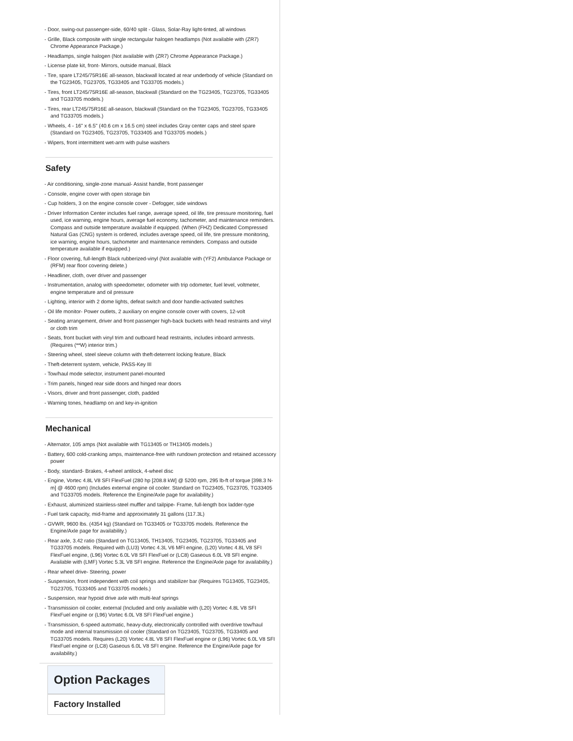- Door, swing-out passenger-side, 60/40 split - Glass, Solar-Ray light-tinted, all windows
- Grille, Black composite with single rectangular halogen headlamps (Not available with (ZR7) Chrome Appearance Package.)
- Headlamps, single halogen (Not available with (ZR7) Chrome Appearance Package.)
- License plate kit, front- Mirrors, outside manual, Black
- Tire, spare LT245/75R16E all-season, blackwall located at rear underbody of vehicle (Standard on the TG23405, TG23705, TG33405 and TG33705 models.)
- Tires, front LT245/75R16E all-season, blackwall (Standard on the TG23405, TG23705, TG33405 and TG33705 models.)
- Tires, rear LT245/75R16E all-season, blackwall (Standard on the TG23405, TG23705, TG33405 and TG33705 models.)
- Wheels, 4 - 16" x 6.5" (40.6 cm x 16.5 cm) steel includes Gray center caps and steel spare (Standard on TG23405, TG23705, TG33405 and TG33705 models.)
- Wipers, front intermittent wet-arm with pulse washers
Safety
- Air conditioning, single-zone manual- Assist handle, front passenger
- Console, engine cover with open storage bin
- Cup holders, 3 on the engine console cover - Defogger, side windows
- Driver Information Center includes fuel range, average speed, oil life, tire pressure monitoring, fuel used, ice warning, engine hours, average fuel economy, tachometer, and maintenance reminders. Compass and outside temperature available if equipped. (When (FHZ) Dedicated Compressed Natural Gas (CNG) system is ordered, includes average speed, oil life, tire pressure monitoring, ice warning, engine hours, tachometer and maintenance reminders. Compass and outside temperature available if equipped.)
- Floor covering, full-length Black rubberized-vinyl (Not available with (YF2) Ambulance Package or (RFM) rear floor covering delete.)
- Headliner, cloth, over driver and passenger
- Instrumentation, analog with speedometer, odometer with trip odometer, fuel level, voltmeter, engine temperature and oil pressure
- Lighting, interior with 2 dome lights, defeat switch and door handle-activated switches
- Oil life monitor- Power outlets, 2 auxiliary on engine console cover with covers, 12-volt
- Seating arrangement, driver and front passenger high-back buckets with head restraints and vinyl or cloth trim
- Seats, front bucket with vinyl trim and outboard head restraints, includes inboard armrests. (Requires (**W) interior trim.)
- Steering wheel, steel sleeve column with theft-deterrent locking feature, Black
- Theft-deterrent system, vehicle, PASS-Key III
- Tow/haul mode selector, instrument panel-mounted
- Trim panels, hinged rear side doors and hinged rear doors
- Visors, driver and front passenger, cloth, padded
- Warning tones, headlamp on and key-in-ignition
Mechanical
- Alternator, 105 amps (Not available with TG13405 or TH13405 models.)
- Battery, 600 cold-cranking amps, maintenance-free with rundown protection and retained accessory power
- Body, standard- Brakes, 4-wheel antilock, 4-wheel disc
- Engine, Vortec 4.8L V8 SFI FlexFuel (280 hp [208.8 kW] @ 5200 rpm, 295 lb-ft of torque [398.3 N-m] @ 4600 rpm) (Includes external engine oil cooler. Standard on TG23405, TG23705, TG33405 and TG33705 models. Reference the Engine/Axle page for availability.)
- Exhaust, aluminized stainless-steel muffler and tailpipe- Frame, full-length box ladder-type
- Fuel tank capacity, mid-frame and approximately 31 gallons (117.3L)
- GVWR, 9600 lbs. (4354 kg) (Standard on TG33405 or TG33705 models. Reference the Engine/Axle page for availability.)
- Rear axle, 3.42 ratio (Standard on TG13405, TH13405, TG23405, TG23705, TG33405 and TG33705 models. Required with (LU3) Vortec 4.3L V6 MFI engine, (L20) Vortec 4.8L V8 SFI FlexFuel engine, (L96) Vortec 6.0L V8 SFI FlexFuel or (LC8) Gaseous 6.0L V8 SFI engine. Available with (LMF) Vortec 5.3L V8 SFI engine. Reference the Engine/Axle page for availability.)
- Rear wheel drive- Steering, power
- Suspension, front independent with coil springs and stabilizer bar (Requires TG13405, TG23405, TG23705, TG33405 and TG33705 models.)
- Suspension, rear hypoid drive axle with multi-leaf springs
- Transmission oil cooler, external (Included and only available with (L20) Vortec 4.8L V8 SFI FlexFuel engine or (L96) Vortec 6.0L V8 SFI FlexFuel engine.)
- Transmission, 6-speed automatic, heavy-duty, electronically controlled with overdrive tow/haul mode and internal transmission oil cooler (Standard on TG23405, TG23705, TG33405 and TG33705 models. Requires (L20) Vortec 4.8L V8 SFI FlexFuel engine or (L96) Vortec 6.0L V8 SFI FlexFuel engine or (LC8) Gaseous 6.0L V8 SFI engine. Reference the Engine/Axle page for availability.)
Option Packages
Factory Installed